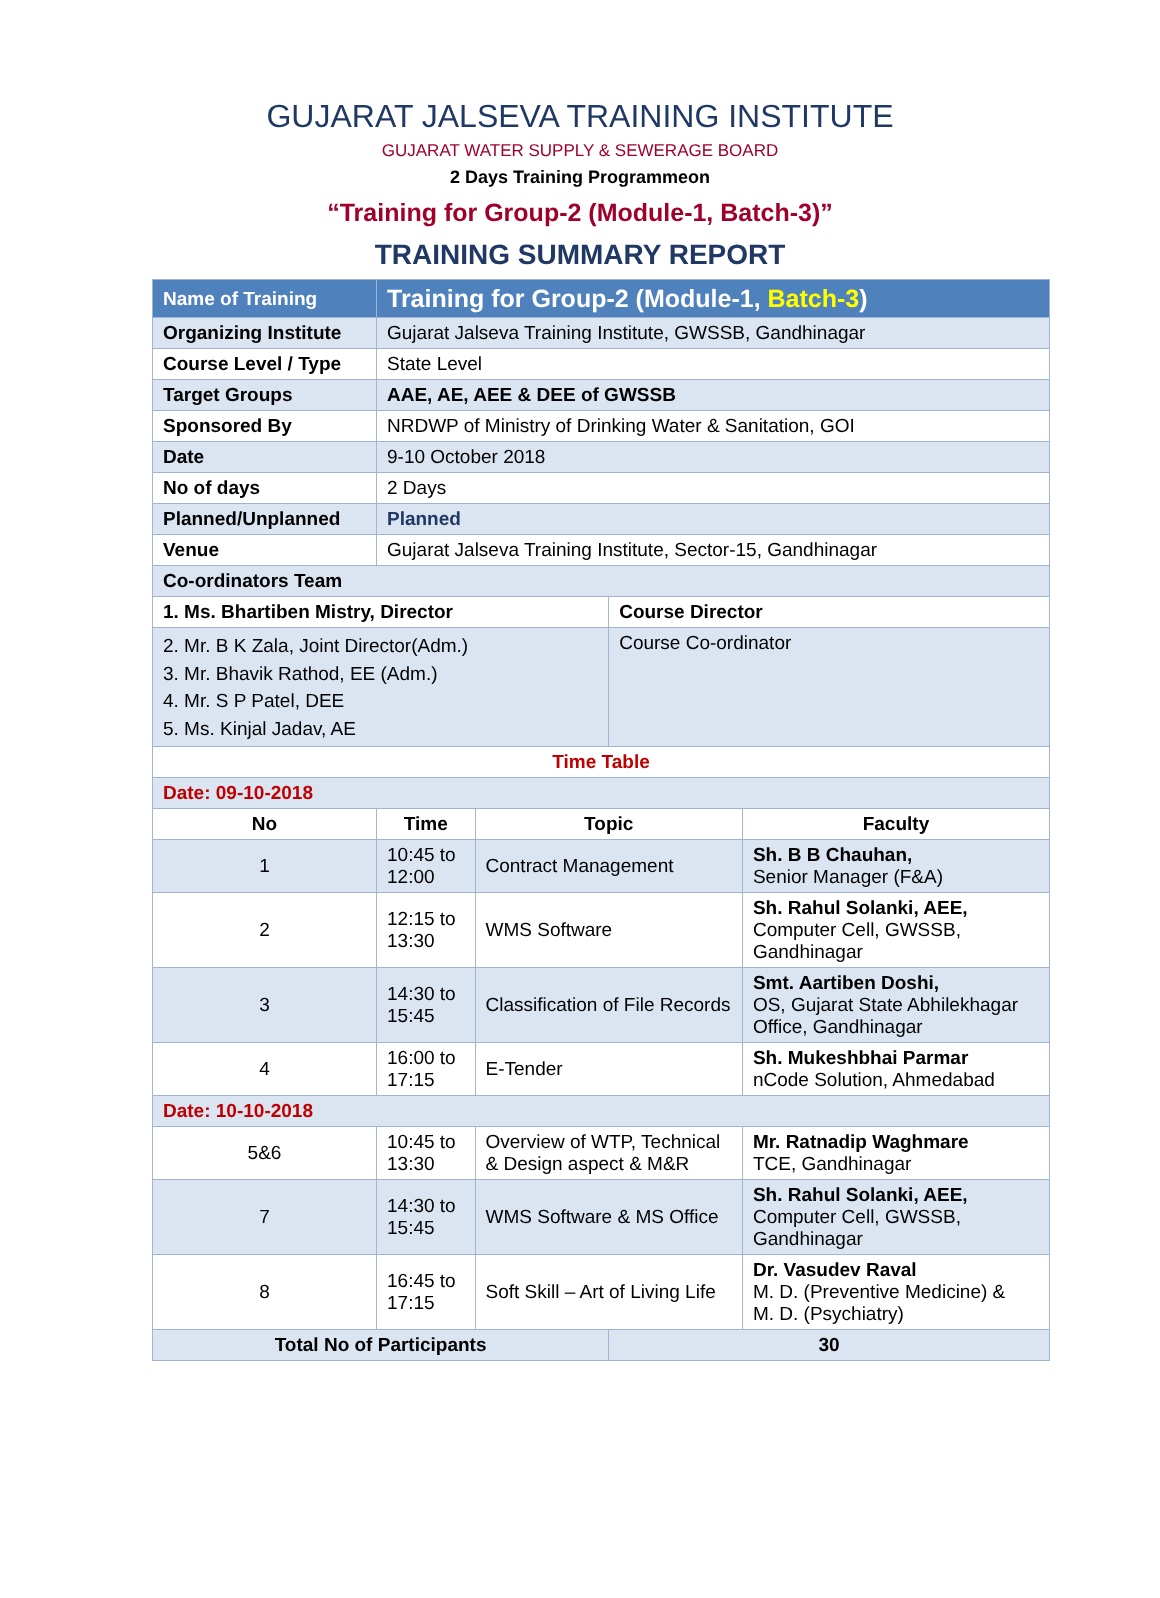GUJARAT JALSEVA TRAINING INSTITUTE
GUJARAT WATER SUPPLY & SEWERAGE BOARD
2 Days Training Programmeon
“Training for Group-2 (Module-1, Batch-3)”
TRAINING SUMMARY REPORT
| Name of Training | Training for Group-2 (Module-1, Batch-3 ) | | | |
| Organizing Institute | Gujarat Jalseva Training Institute, GWSSB, Gandhinagar | | | |
| Course Level / Type | State Level | | | |
| Target Groups | AAE, AE, AEE & DEE of GWSSB | | | |
| Sponsored By | NRDWP of Ministry of Drinking Water & Sanitation, GOI | | | |
| Date | 9-10 October 2018 | | | |
| No of days | 2 Days | | | |
| Planned/Unplanned | Planned | | | |
| Venue | Gujarat Jalseva Training Institute, Sector-15, Gandhinagar | | | |
| Co-ordinators Team | | | | |
| 1. Ms. Bhartiben Mistry, Director | | | Course Director | |
| 2. Mr. B K Zala, Joint Director(Adm.) 3. Mr. Bhavik Rathod, EE (Adm.) 4. Mr. S P Patel, DEE 5. Ms. Kinjal Jadav, AE | | | Course Co-ordinator | |
| Time Table | | | | |
| Date: 09-10-2018 | | | | |
| No | Time | Topic | | Faculty |
| 1 | 10:45 to 12:00 | Contract Management | | Sh. B B Chauhan, Senior Manager (F&A) |
| 2 | 12:15 to 13:30 | WMS Software | | Sh. Rahul Solanki, AEE, Computer Cell, GWSSB, Gandhinagar |
| 3 | 14:30 to 15:45 | Classification of File Records | | Smt. Aartiben Doshi, OS, Gujarat State Abhilekhagar Office, Gandhinagar |
| 4 | 16:00 to 17:15 | E-Tender | | Sh. Mukeshbhai Parmar nCode Solution, Ahmedabad |
| Date: 10-10-2018 | | | | |
| 5&6 | 10:45 to 13:30 | Overview of WTP, Technical & Design aspect & M&R | | Mr. Ratnadip Waghmare TCE, Gandhinagar |
| 7 | 14:30 to 15:45 | WMS Software & MS Office | | Sh. Rahul Solanki, AEE, Computer Cell, GWSSB, Gandhinagar |
| 8 | 16:45 to 17:15 | Soft Skill – Art of Living Life | | Dr. Vasudev Raval M. D. (Preventive Medicine) & M. D. (Psychiatry) |
| Total No of Participants | | | 30 | |